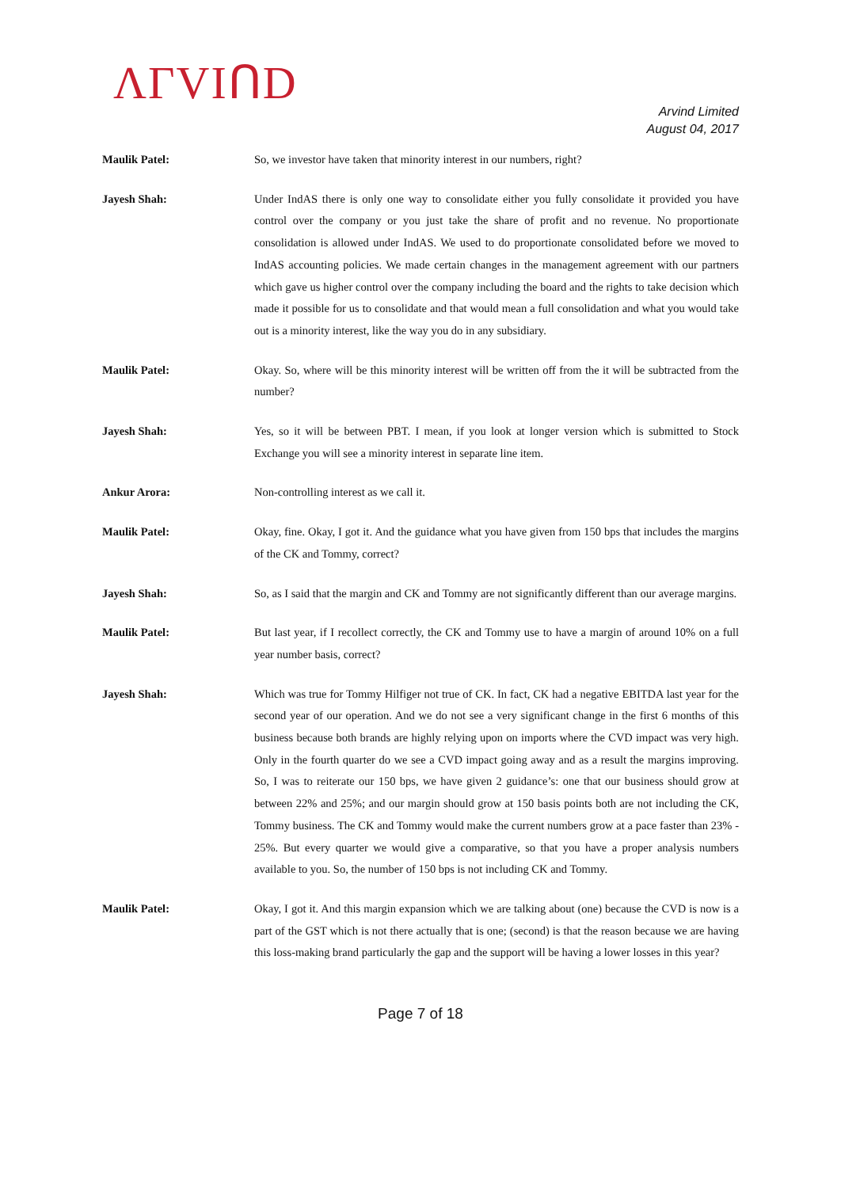ΛΓVIՈD
Arvind Limited
August 04, 2017
Maulik Patel: So, we investor have taken that minority interest in our numbers, right?
Jayesh Shah: Under IndAS there is only one way to consolidate either you fully consolidate it provided you have control over the company or you just take the share of profit and no revenue. No proportionate consolidation is allowed under IndAS. We used to do proportionate consolidated before we moved to IndAS accounting policies. We made certain changes in the management agreement with our partners which gave us higher control over the company including the board and the rights to take decision which made it possible for us to consolidate and that would mean a full consolidation and what you would take out is a minority interest, like the way you do in any subsidiary.
Maulik Patel: Okay. So, where will be this minority interest will be written off from the it will be subtracted from the number?
Jayesh Shah: Yes, so it will be between PBT. I mean, if you look at longer version which is submitted to Stock Exchange you will see a minority interest in separate line item.
Ankur Arora: Non-controlling interest as we call it.
Maulik Patel: Okay, fine. Okay, I got it. And the guidance what you have given from 150 bps that includes the margins of the CK and Tommy, correct?
Jayesh Shah: So, as I said that the margin and CK and Tommy are not significantly different than our average margins.
Maulik Patel: But last year, if I recollect correctly, the CK and Tommy use to have a margin of around 10% on a full year number basis, correct?
Jayesh Shah: Which was true for Tommy Hilfiger not true of CK. In fact, CK had a negative EBITDA last year for the second year of our operation. And we do not see a very significant change in the first 6 months of this business because both brands are highly relying upon on imports where the CVD impact was very high. Only in the fourth quarter do we see a CVD impact going away and as a result the margins improving. So, I was to reiterate our 150 bps, we have given 2 guidance’s: one that our business should grow at between 22% and 25%; and our margin should grow at 150 basis points both are not including the CK, Tommy business. The CK and Tommy would make the current numbers grow at a pace faster than 23% - 25%. But every quarter we would give a comparative, so that you have a proper analysis numbers available to you. So, the number of 150 bps is not including CK and Tommy.
Maulik Patel: Okay, I got it. And this margin expansion which we are talking about (one) because the CVD is now is a part of the GST which is not there actually that is one; (second) is that the reason because we are having this loss-making brand particularly the gap and the support will be having a lower losses in this year?
Page 7 of 18